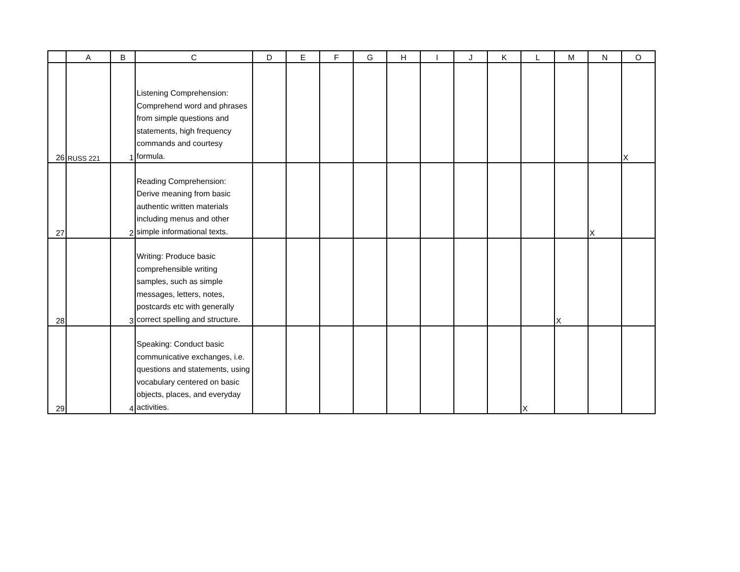| | A | B | C | D | E | F | G | H | I | J | K | L | M | N | O |
| --- | --- | --- | --- | --- | --- | --- | --- | --- | --- | --- | --- | --- | --- | --- | --- |
| 26 | RUSS 221 | 1 | Listening Comprehension: Comprehend word and phrases from simple questions and statements, high frequency commands and courtesy formula. | | | | | | | | | | | | X |
| 27 | | 2 | Reading Comprehension: Derive meaning from basic authentic written materials including menus and other simple informational texts. | | | | | | | | | | | X | |
| 28 | | 3 | Writing: Produce basic comprehensible writing samples, such as simple messages, letters, notes, postcards etc with generally correct spelling and structure. | | | | | | | | | | X | | |
| 29 | | 4 | Speaking: Conduct basic communicative exchanges, i.e. questions and statements, using vocabulary centered on basic objects, places, and everyday activities. | | | | | | | | | X | | | |